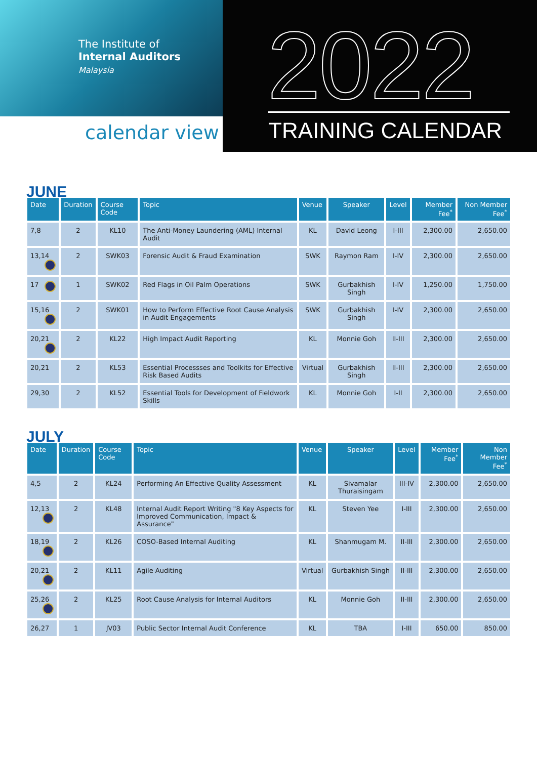The Institute of
Internal Auditors
Malaysia
calendar view
2022 TRAINING CALENDAR
JUNE
| Date | Duration | Course Code | Topic | Venue | Speaker | Level | Member Fee<sup>*</sup> | Non Member Fee<sup>*</sup> |
| --- | --- | --- | --- | --- | --- | --- | --- | --- |
| 7,8 | 2 | KL10 | The Anti-Money Laundering (AML) Internal Audit | KL | David Leong | I-III | 2,300.00 | 2,650.00 |
| 13,14 | 2 | SWK03 | Forensic Audit & Fraud Examination | SWK | Raymon Ram | I-IV | 2,300.00 | 2,650.00 |
| 17 | 1 | SWK02 | Red Flags in Oil Palm Operations | SWK | Gurbakhish Singh | I-IV | 1,250.00 | 1,750.00 |
| 15,16 | 2 | SWK01 | How to Perform Effective Root Cause Analysis in Audit Engagements | SWK | Gurbakhish Singh | I-IV | 2,300.00 | 2,650.00 |
| 20,21 | 2 | KL22 | High Impact Audit Reporting | KL | Monnie Goh | II-III | 2,300.00 | 2,650.00 |
| 20,21 | 2 | KL53 | Essential Processses and Toolkits for Effective Risk Based Audits | Virtual | Gurbakhish Singh | II-III | 2,300.00 | 2,650.00 |
| 29,30 | 2 | KL52 | Essential Tools for Development of Fieldwork Skills | KL | Monnie Goh | I-II | 2,300.00 | 2,650.00 |
JULY
| Date | Duration | Course Code | Topic | Venue | Speaker | Level | Member Fee<sup>*</sup> | Non Member Fee<sup>*</sup> |
| --- | --- | --- | --- | --- | --- | --- | --- | --- |
| 4,5 | 2 | KL24 | Performing An Effective Quality Assessment | KL | Sivamalar Thuraisingam | III-IV | 2,300.00 | 2,650.00 |
| 12,13 | 2 | KL48 | Internal Audit Report Writing "8 Key Aspects for Improved Communication, Impact & Assurance" | KL | Steven Yee | I-III | 2,300.00 | 2,650.00 |
| 18,19 | 2 | KL26 | COSO-Based Internal Auditing | KL | Shanmugam M. | II-III | 2,300.00 | 2,650.00 |
| 20,21 | 2 | KL11 | Agile Auditing | Virtual | Gurbakhish Singh | II-III | 2,300.00 | 2,650.00 |
| 25,26 | 2 | KL25 | Root Cause Analysis for Internal Auditors | KL | Monnie Goh | II-III | 2,300.00 | 2,650.00 |
| 26,27 | 1 | JV03 | Public Sector Internal Audit Conference | KL | TBA | I-III | 650.00 | 850.00 |